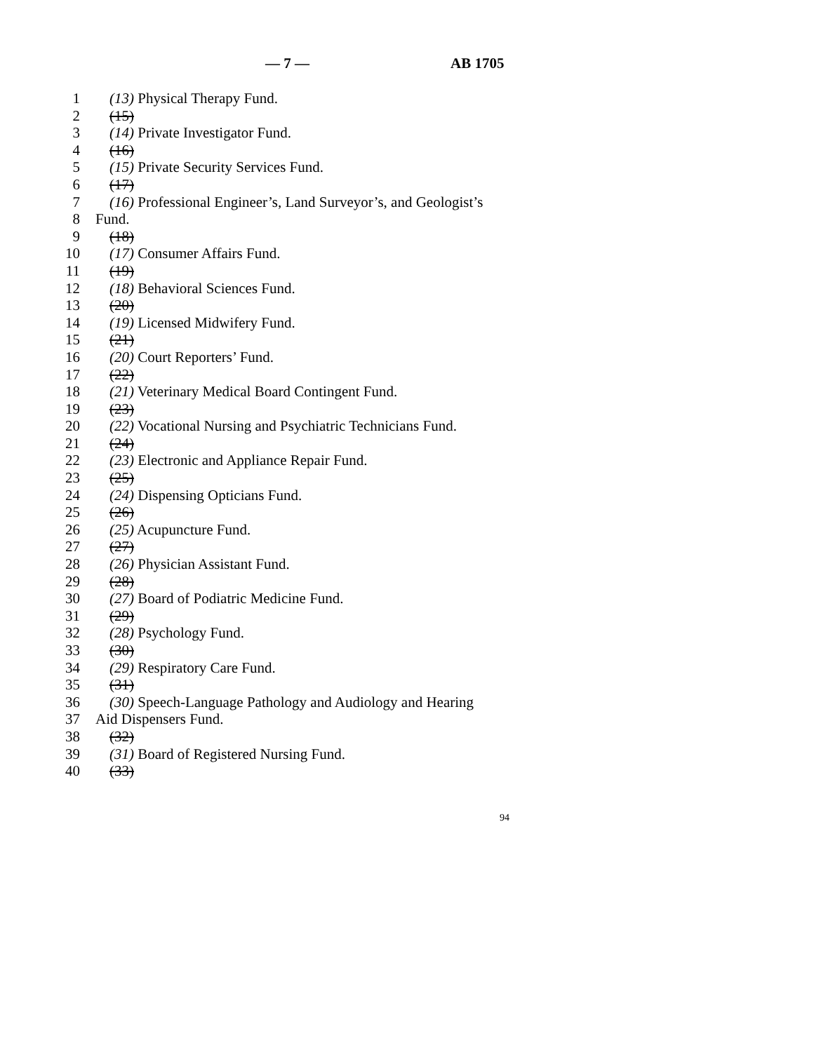— 7 — AB 1705
1 (13) Physical Therapy Fund.
2 (15)
3 (14) Private Investigator Fund.
4 (16)
5 (15) Private Security Services Fund.
6 (17)
7 (16) Professional Engineer’s, Land Surveyor’s, and Geologist’s
8 Fund.
9 (18)
10 (17) Consumer Affairs Fund.
11 (19)
12 (18) Behavioral Sciences Fund.
13 (20)
14 (19) Licensed Midwifery Fund.
15 (21)
16 (20) Court Reporters’ Fund.
17 (22)
18 (21) Veterinary Medical Board Contingent Fund.
19 (23)
20 (22) Vocational Nursing and Psychiatric Technicians Fund.
21 (24)
22 (23) Electronic and Appliance Repair Fund.
23 (25)
24 (24) Dispensing Opticians Fund.
25 (26)
26 (25) Acupuncture Fund.
27 (27)
28 (26) Physician Assistant Fund.
29 (28)
30 (27) Board of Podiatric Medicine Fund.
31 (29)
32 (28) Psychology Fund.
33 (30)
34 (29) Respiratory Care Fund.
35 (31)
36 (30) Speech-Language Pathology and Audiology and Hearing
37 Aid Dispensers Fund.
38 (32)
39 (31) Board of Registered Nursing Fund.
40 (33)
94